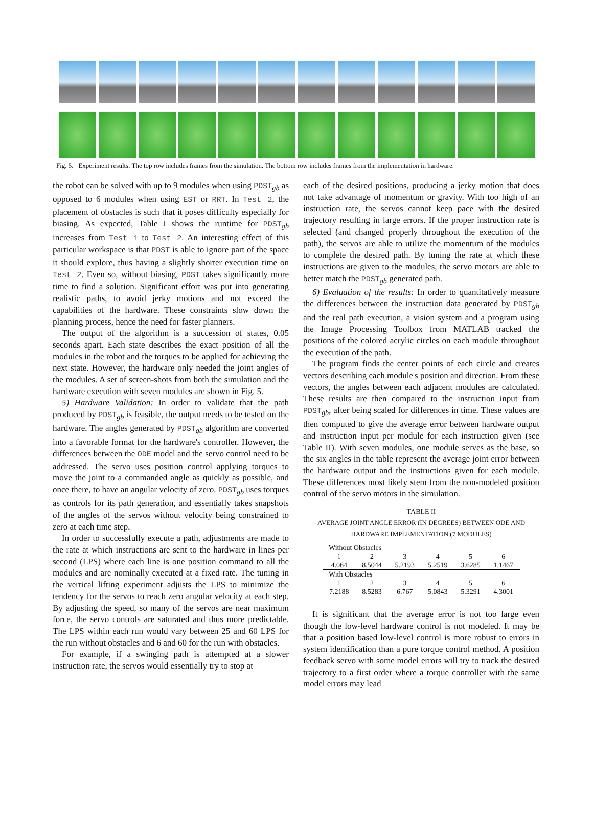Fig. 5. Experiment results. The top row includes frames from the simulation. The bottom row includes frames from the implementation in hardware.
the robot can be solved with up to 9 modules when using PDST<sub>gb</sub> as opposed to 6 modules when using EST or RRT. In Test 2, the placement of obstacles is such that it poses difficulty especially for biasing. As expected, Table I shows the runtime for PDST<sub>gb</sub> increases from Test 1 to Test 2. An interesting effect of this particular workspace is that PDST is able to ignore part of the space it should explore, thus having a slightly shorter execution time on Test 2. Even so, without biasing, PDST takes significantly more time to find a solution. Significant effort was put into generating realistic paths, to avoid jerky motions and not exceed the capabilities of the hardware. These constraints slow down the planning process, hence the need for faster planners.
The output of the algorithm is a succession of states, 0.05 seconds apart. Each state describes the exact position of all the modules in the robot and the torques to be applied for achieving the next state. However, the hardware only needed the joint angles of the modules. A set of screen-shots from both the simulation and the hardware execution with seven modules are shown in Fig. 5.
5) Hardware Validation: In order to validate that the path produced by PDST<sub>gb</sub> is feasible, the output needs to be tested on the hardware. The angles generated by PDST<sub>gb</sub> algorithm are converted into a favorable format for the hardware's controller. However, the differences between the ODE model and the servo control need to be addressed. The servo uses position control applying torques to move the joint to a commanded angle as quickly as possible, and once there, to have an angular velocity of zero. PDST<sub>gb</sub> uses torques as controls for its path generation, and essentially takes snapshots of the angles of the servos without velocity being constrained to zero at each time step.
In order to successfully execute a path, adjustments are made to the rate at which instructions are sent to the hardware in lines per second (LPS) where each line is one position command to all the modules and are nominally executed at a fixed rate. The tuning in the vertical lifting experiment adjusts the LPS to minimize the tendency for the servos to reach zero angular velocity at each step. By adjusting the speed, so many of the servos are near maximum force, the servo controls are saturated and thus more predictable. The LPS within each run would vary between 25 and 60 LPS for the run without obstacles and 6 and 60 for the run with obstacles.
For example, if a swinging path is attempted at a slower instruction rate, the servos would essentially try to stop at
each of the desired positions, producing a jerky motion that does not take advantage of momentum or gravity. With too high of an instruction rate, the servos cannot keep pace with the desired trajectory resulting in large errors. If the proper instruction rate is selected (and changed properly throughout the execution of the path), the servos are able to utilize the momentum of the modules to complete the desired path. By tuning the rate at which these instructions are given to the modules, the servo motors are able to better match the PDST<sub>gb</sub> generated path.
6) Evaluation of the results: In order to quantitatively measure the differences between the instruction data generated by PDST<sub>gb</sub> and the real path execution, a vision system and a program using the Image Processing Toolbox from MATLAB tracked the positions of the colored acrylic circles on each module throughout the execution of the path.
The program finds the center points of each circle and creates vectors describing each module's position and direction. From these vectors, the angles between each adjacent modules are calculated. These results are then compared to the instruction input from PDST<sub>gb</sub>, after being scaled for differences in time. These values are then computed to give the average error between hardware output and instruction input per module for each instruction given (see Table II). With seven modules, one module serves as the base, so the six angles in the table represent the average joint error between the hardware output and the instructions given for each module. These differences most likely stem from the non-modeled position control of the servo motors in the simulation.
TABLE II
AVERAGE JOINT ANGLE ERROR (IN DEGREES) BETWEEN ODE AND
HARDWARE IMPLEMENTATION (7 MODULES)
| Without Obstacles | | | | | |
| 1 | 2 | 3 | 4 | 5 | 6 |
| 4.064 | 8.5044 | 5.2193 | 5.2519 | 3.6285 | 1.1467 |
| With Obstacles | | | | | |
| 1 | 2 | 3 | 4 | 5 | 6 |
| 7.2188 | 8.5283 | 6.767 | 5.0843 | 5.3291 | 4.3001 |
It is significant that the average error is not too large even though the low-level hardware control is not modeled. It may be that a position based low-level control is more robust to errors in system identification than a pure torque control method. A position feedback servo with some model errors will try to track the desired trajectory to a first order where a torque controller with the same model errors may lead